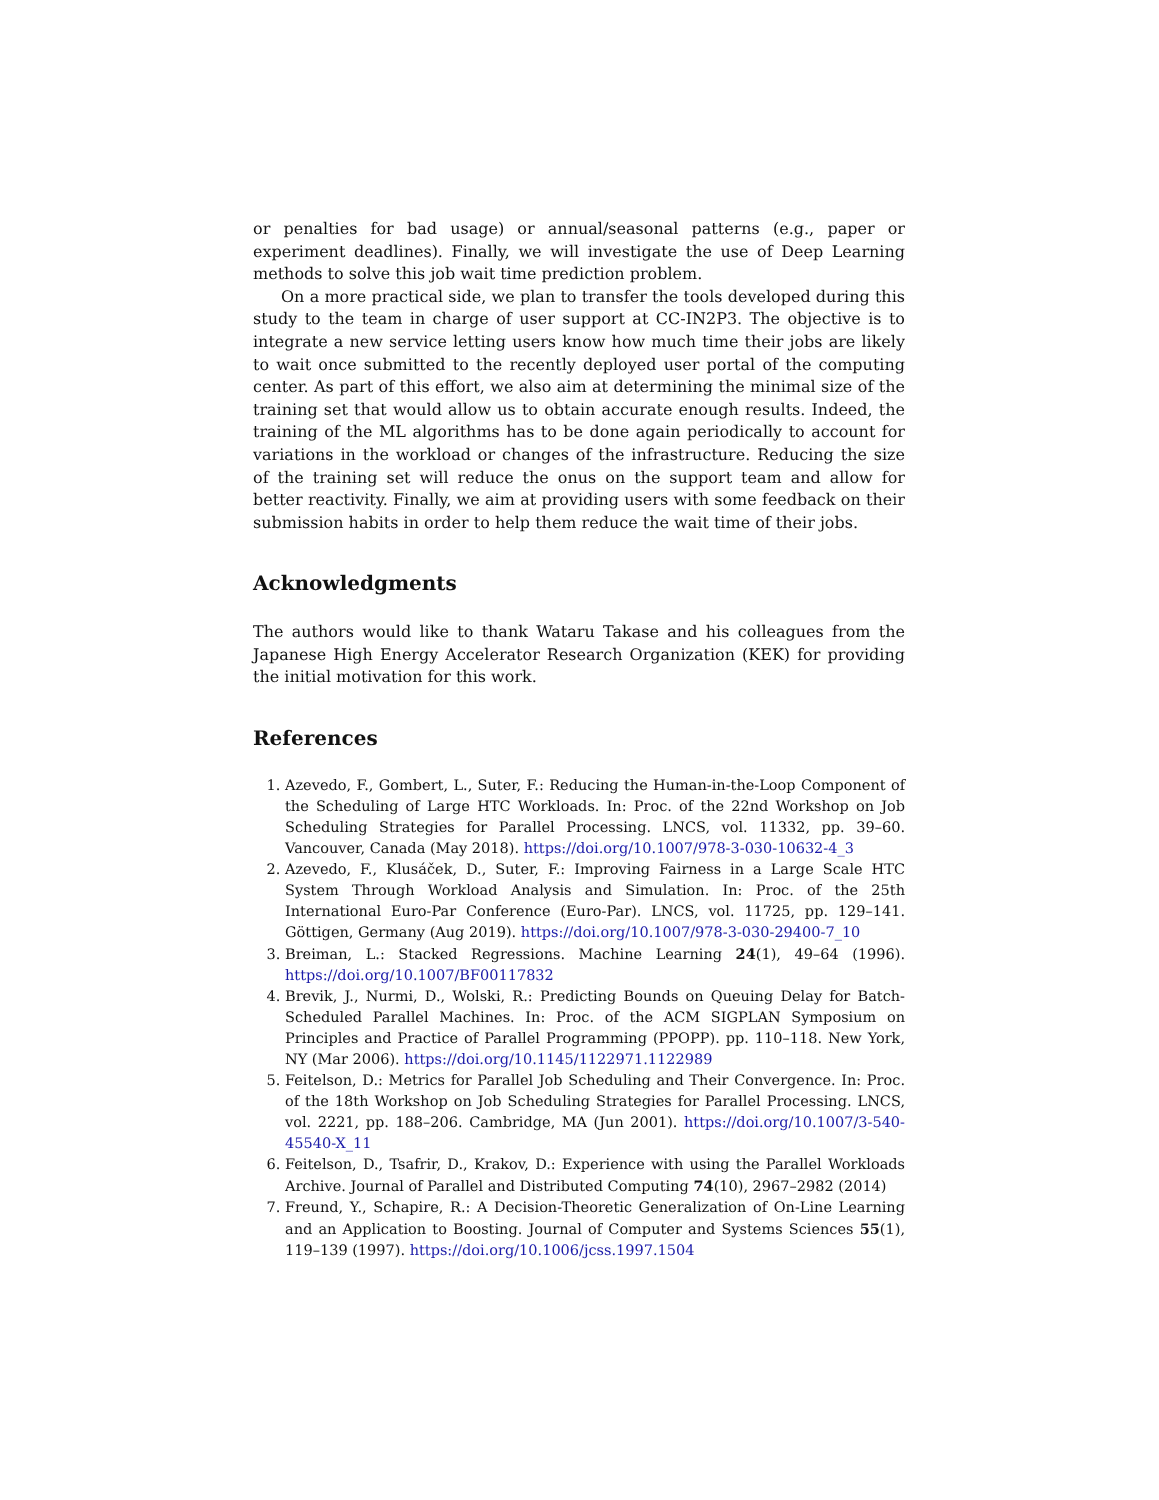or penalties for bad usage) or annual/seasonal patterns (e.g., paper or experiment deadlines). Finally, we will investigate the use of Deep Learning methods to solve this job wait time prediction problem.
On a more practical side, we plan to transfer the tools developed during this study to the team in charge of user support at CC-IN2P3. The objective is to integrate a new service letting users know how much time their jobs are likely to wait once submitted to the recently deployed user portal of the computing center. As part of this effort, we also aim at determining the minimal size of the training set that would allow us to obtain accurate enough results. Indeed, the training of the ML algorithms has to be done again periodically to account for variations in the workload or changes of the infrastructure. Reducing the size of the training set will reduce the onus on the support team and allow for better reactivity. Finally, we aim at providing users with some feedback on their submission habits in order to help them reduce the wait time of their jobs.
Acknowledgments
The authors would like to thank Wataru Takase and his colleagues from the Japanese High Energy Accelerator Research Organization (KEK) for providing the initial motivation for this work.
References
1. Azevedo, F., Gombert, L., Suter, F.: Reducing the Human-in-the-Loop Component of the Scheduling of Large HTC Workloads. In: Proc. of the 22nd Workshop on Job Scheduling Strategies for Parallel Processing. LNCS, vol. 11332, pp. 39–60. Vancouver, Canada (May 2018). https://doi.org/10.1007/978-3-030-10632-4_3
2. Azevedo, F., Klusáček, D., Suter, F.: Improving Fairness in a Large Scale HTC System Through Workload Analysis and Simulation. In: Proc. of the 25th International Euro-Par Conference (Euro-Par). LNCS, vol. 11725, pp. 129–141. Göttigen, Germany (Aug 2019). https://doi.org/10.1007/978-3-030-29400-7_10
3. Breiman, L.: Stacked Regressions. Machine Learning 24(1), 49–64 (1996). https://doi.org/10.1007/BF00117832
4. Brevik, J., Nurmi, D., Wolski, R.: Predicting Bounds on Queuing Delay for Batch-Scheduled Parallel Machines. In: Proc. of the ACM SIGPLAN Symposium on Principles and Practice of Parallel Programming (PPOPP). pp. 110–118. New York, NY (Mar 2006). https://doi.org/10.1145/1122971.1122989
5. Feitelson, D.: Metrics for Parallel Job Scheduling and Their Convergence. In: Proc. of the 18th Workshop on Job Scheduling Strategies for Parallel Processing. LNCS, vol. 2221, pp. 188–206. Cambridge, MA (Jun 2001). https://doi.org/10.1007/3-540-45540-X_11
6. Feitelson, D., Tsafrir, D., Krakov, D.: Experience with using the Parallel Workloads Archive. Journal of Parallel and Distributed Computing 74(10), 2967–2982 (2014)
7. Freund, Y., Schapire, R.: A Decision-Theoretic Generalization of On-Line Learning and an Application to Boosting. Journal of Computer and Systems Sciences 55(1), 119–139 (1997). https://doi.org/10.1006/jcss.1997.1504